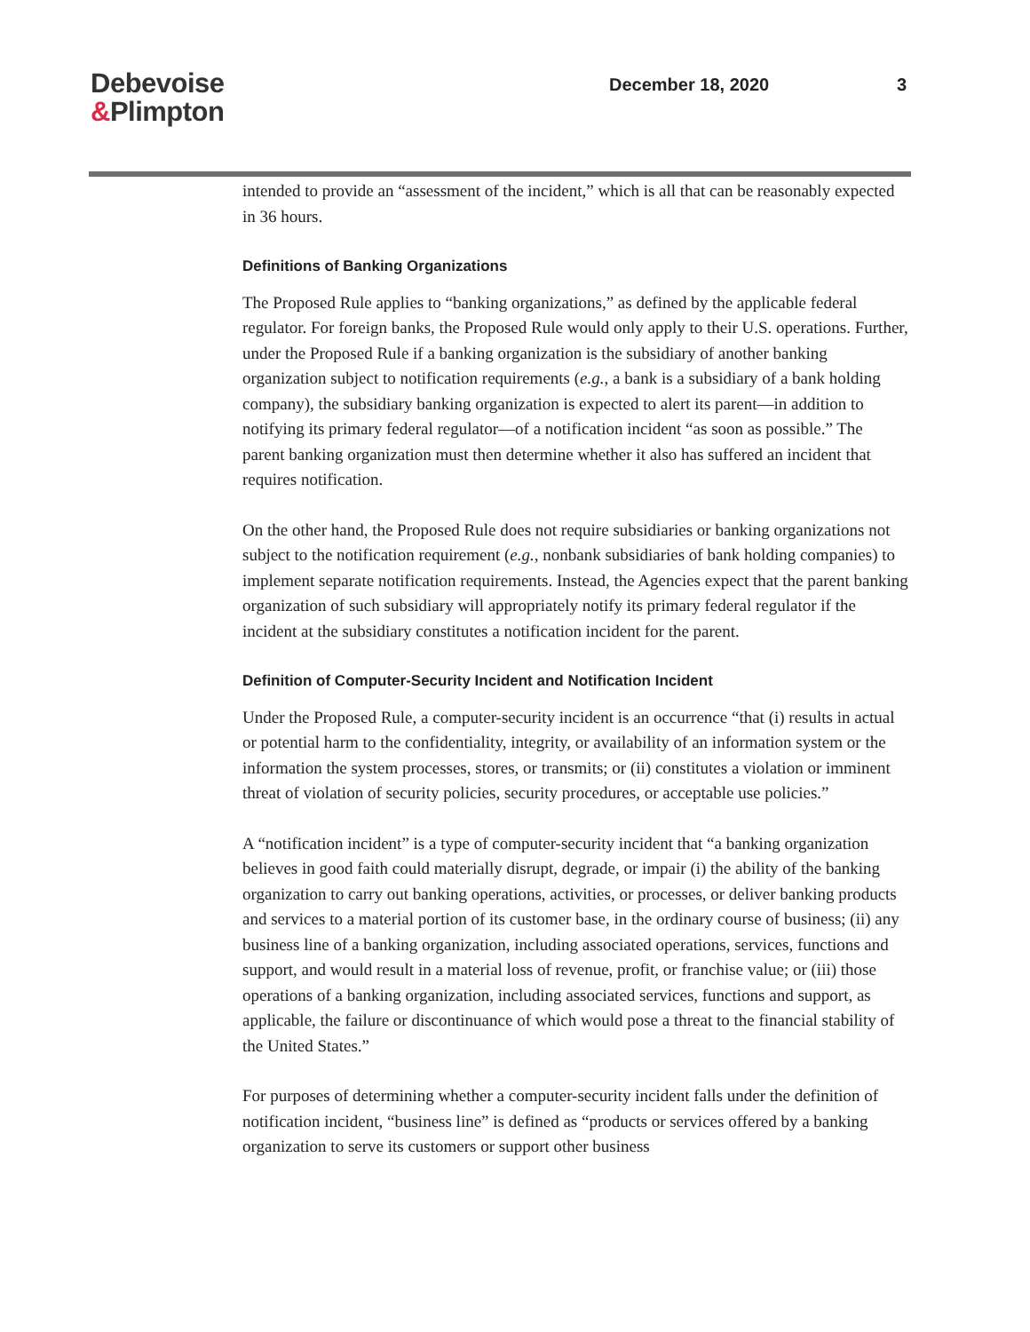Debevoise
&Plimpton
December 18, 2020 3
intended to provide an “assessment of the incident,” which is all that can be reasonably expected in 36 hours.
Definitions of Banking Organizations
The Proposed Rule applies to “banking organizations,” as defined by the applicable federal regulator. For foreign banks, the Proposed Rule would only apply to their U.S. operations. Further, under the Proposed Rule if a banking organization is the subsidiary of another banking organization subject to notification requirements (e.g., a bank is a subsidiary of a bank holding company), the subsidiary banking organization is expected to alert its parent—in addition to notifying its primary federal regulator—of a notification incident “as soon as possible.” The parent banking organization must then determine whether it also has suffered an incident that requires notification.
On the other hand, the Proposed Rule does not require subsidiaries or banking organizations not subject to the notification requirement (e.g., nonbank subsidiaries of bank holding companies) to implement separate notification requirements. Instead, the Agencies expect that the parent banking organization of such subsidiary will appropriately notify its primary federal regulator if the incident at the subsidiary constitutes a notification incident for the parent.
Definition of Computer-Security Incident and Notification Incident
Under the Proposed Rule, a computer-security incident is an occurrence “that (i) results in actual or potential harm to the confidentiality, integrity, or availability of an information system or the information the system processes, stores, or transmits; or (ii) constitutes a violation or imminent threat of violation of security policies, security procedures, or acceptable use policies.”
A “notification incident” is a type of computer-security incident that “a banking organization believes in good faith could materially disrupt, degrade, or impair (i) the ability of the banking organization to carry out banking operations, activities, or processes, or deliver banking products and services to a material portion of its customer base, in the ordinary course of business; (ii) any business line of a banking organization, including associated operations, services, functions and support, and would result in a material loss of revenue, profit, or franchise value; or (iii) those operations of a banking organization, including associated services, functions and support, as applicable, the failure or discontinuance of which would pose a threat to the financial stability of the United States.”
For purposes of determining whether a computer-security incident falls under the definition of notification incident, “business line” is defined as “products or services offered by a banking organization to serve its customers or support other business